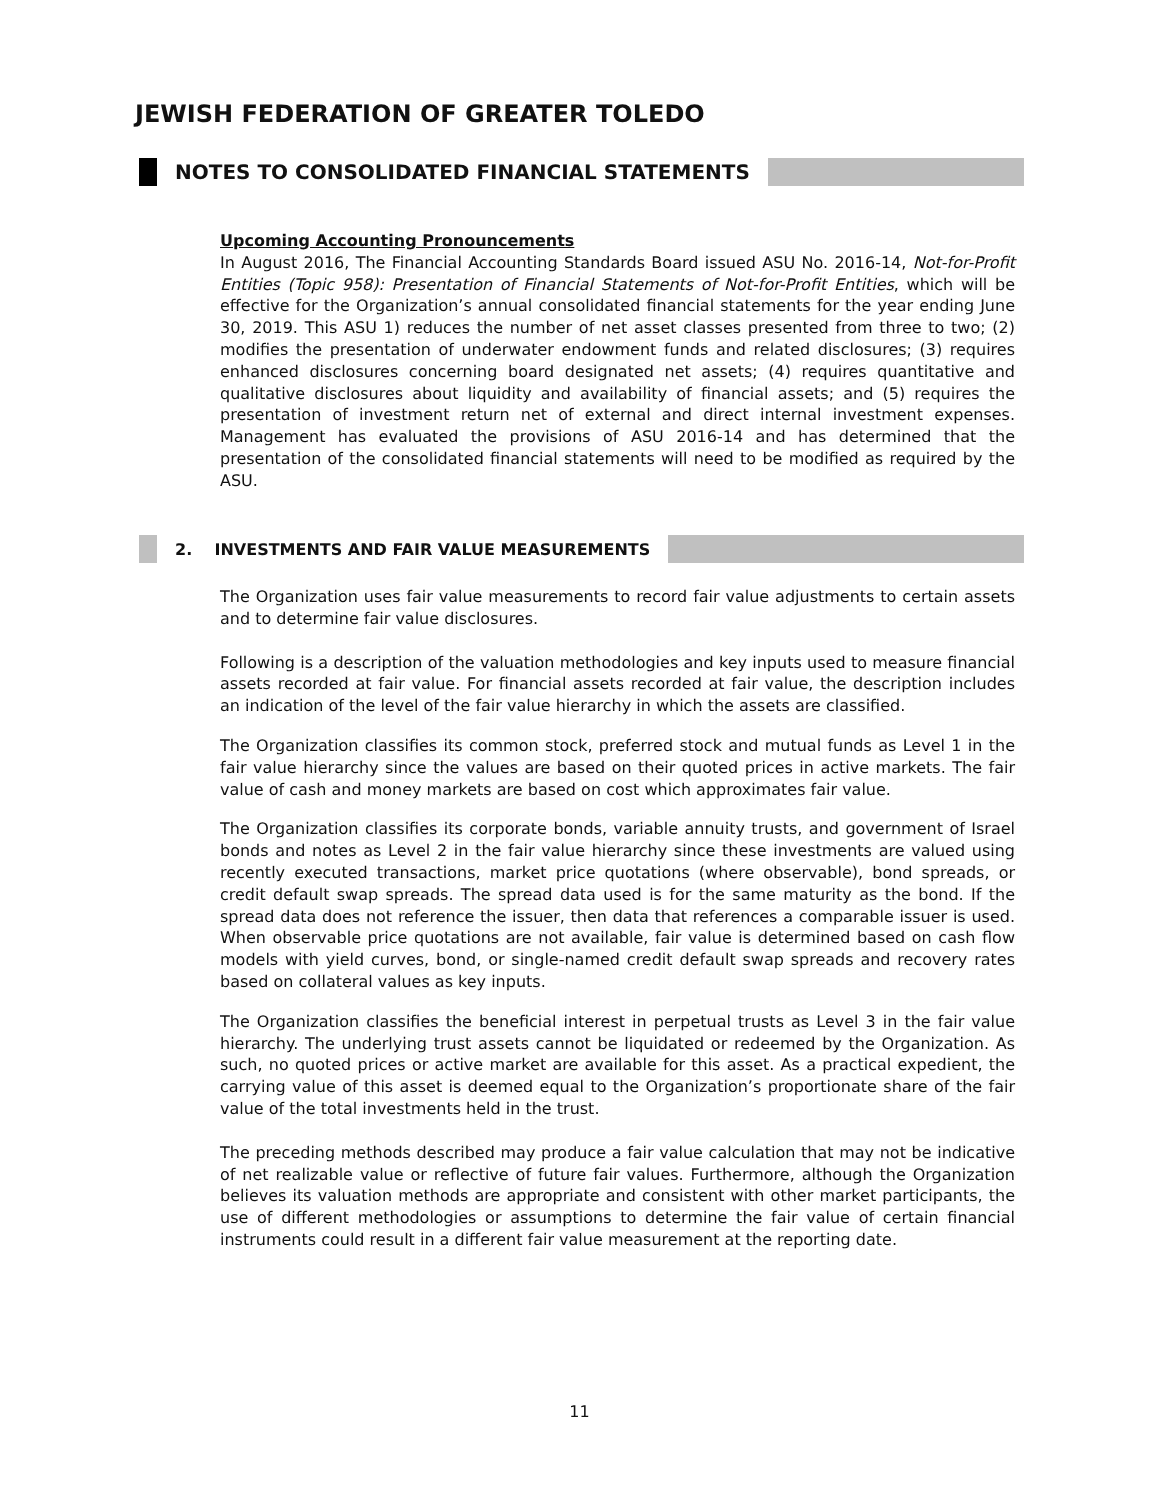JEWISH FEDERATION OF GREATER TOLEDO
NOTES TO CONSOLIDATED FINANCIAL STATEMENTS
Upcoming Accounting Pronouncements
In August 2016, The Financial Accounting Standards Board issued ASU No. 2016-14, Not-for-Profit Entities (Topic 958): Presentation of Financial Statements of Not-for-Profit Entities, which will be effective for the Organization’s annual consolidated financial statements for the year ending June 30, 2019. This ASU 1) reduces the number of net asset classes presented from three to two; (2) modifies the presentation of underwater endowment funds and related disclosures; (3) requires enhanced disclosures concerning board designated net assets; (4) requires quantitative and qualitative disclosures about liquidity and availability of financial assets; and (5) requires the presentation of investment return net of external and direct internal investment expenses. Management has evaluated the provisions of ASU 2016-14 and has determined that the presentation of the consolidated financial statements will need to be modified as required by the ASU.
2. INVESTMENTS AND FAIR VALUE MEASUREMENTS
The Organization uses fair value measurements to record fair value adjustments to certain assets and to determine fair value disclosures.
Following is a description of the valuation methodologies and key inputs used to measure financial assets recorded at fair value. For financial assets recorded at fair value, the description includes an indication of the level of the fair value hierarchy in which the assets are classified.
The Organization classifies its common stock, preferred stock and mutual funds as Level 1 in the fair value hierarchy since the values are based on their quoted prices in active markets. The fair value of cash and money markets are based on cost which approximates fair value.
The Organization classifies its corporate bonds, variable annuity trusts, and government of Israel bonds and notes as Level 2 in the fair value hierarchy since these investments are valued using recently executed transactions, market price quotations (where observable), bond spreads, or credit default swap spreads. The spread data used is for the same maturity as the bond. If the spread data does not reference the issuer, then data that references a comparable issuer is used. When observable price quotations are not available, fair value is determined based on cash flow models with yield curves, bond, or single-named credit default swap spreads and recovery rates based on collateral values as key inputs.
The Organization classifies the beneficial interest in perpetual trusts as Level 3 in the fair value hierarchy. The underlying trust assets cannot be liquidated or redeemed by the Organization. As such, no quoted prices or active market are available for this asset. As a practical expedient, the carrying value of this asset is deemed equal to the Organization’s proportionate share of the fair value of the total investments held in the trust.
The preceding methods described may produce a fair value calculation that may not be indicative of net realizable value or reflective of future fair values. Furthermore, although the Organization believes its valuation methods are appropriate and consistent with other market participants, the use of different methodologies or assumptions to determine the fair value of certain financial instruments could result in a different fair value measurement at the reporting date.
11